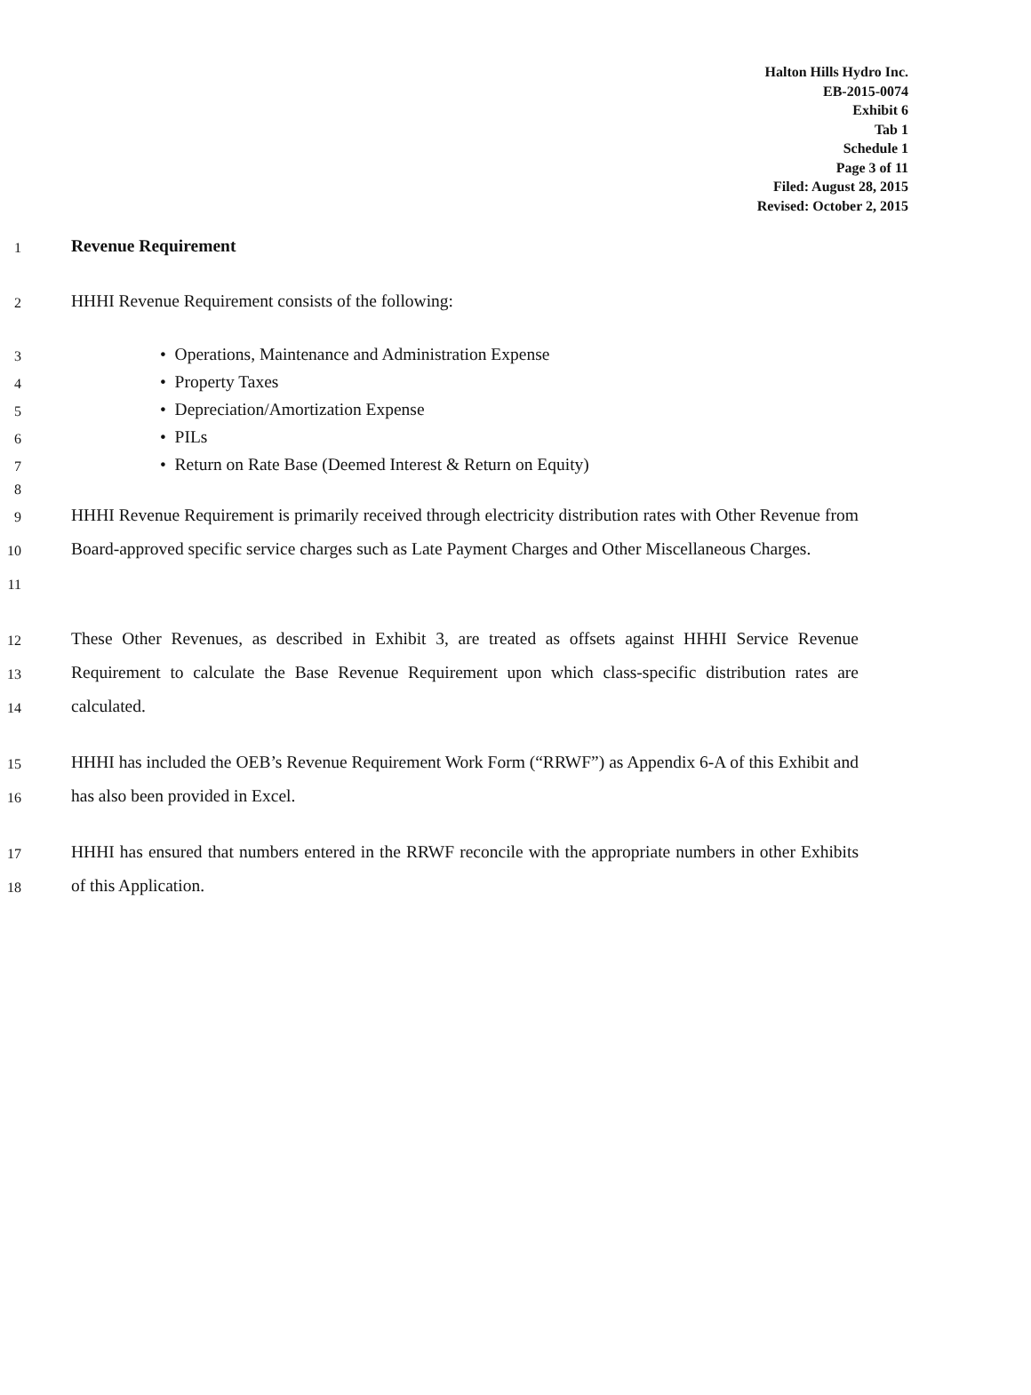Halton Hills Hydro Inc.
EB-2015-0074
Exhibit 6
Tab 1
Schedule 1
Page 3 of 11
Filed: August 28, 2015
Revised: October 2, 2015
1
Revenue Requirement
2
HHHI Revenue Requirement consists of the following:
3
• Operations, Maintenance and Administration Expense
4
• Property Taxes
5
• Depreciation/Amortization Expense
6
• PILs
7
• Return on Rate Base (Deemed Interest & Return on Equity)
8
9
10
11
HHHI Revenue Requirement is primarily received through electricity distribution rates with Other Revenue from Board-approved specific service charges such as Late Payment Charges and Other Miscellaneous Charges.
12
13
14
These Other Revenues, as described in Exhibit 3, are treated as offsets against HHHI Service Revenue Requirement to calculate the Base Revenue Requirement upon which class-specific distribution rates are calculated.
15
16
HHHI has included the OEB’s Revenue Requirement Work Form (“RRWF”) as Appendix 6-A of this Exhibit and has also been provided in Excel.
17
18
HHHI has ensured that numbers entered in the RRWF reconcile with the appropriate numbers in other Exhibits of this Application.